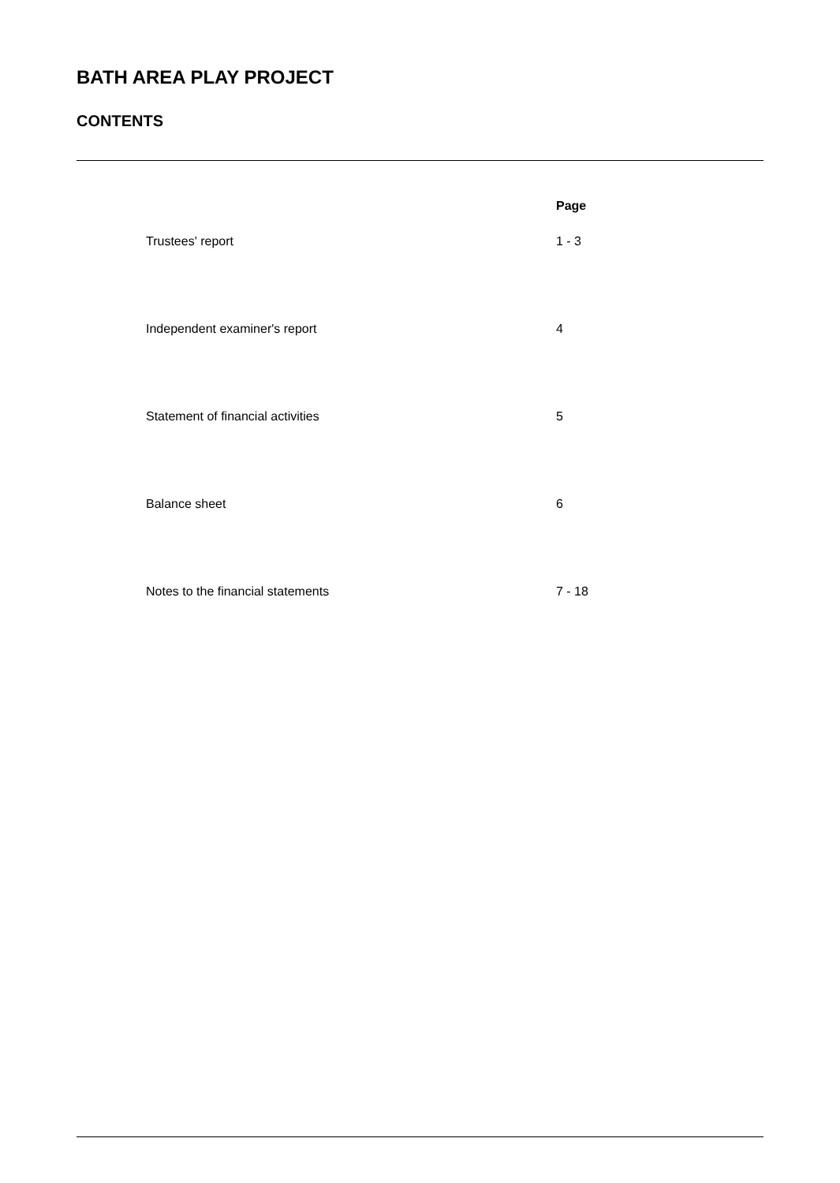BATH AREA PLAY PROJECT
CONTENTS
| | Page |
| --- | --- |
| Trustees' report | 1 - 3 |
| Independent examiner's report | 4 |
| Statement of financial activities | 5 |
| Balance sheet | 6 |
| Notes to the financial statements | 7 - 18 |